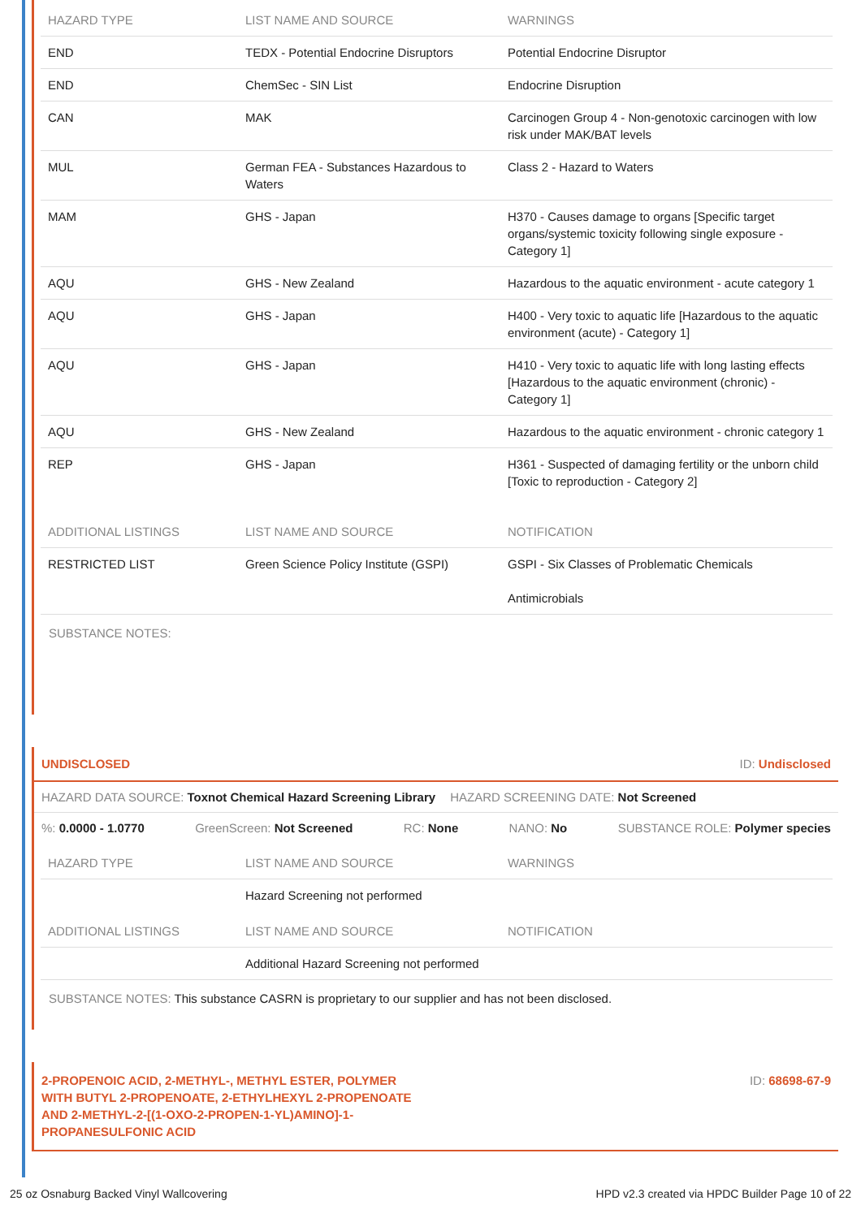| HAZARD TYPE | LIST NAME AND SOURCE | WARNINGS |
| --- | --- | --- |
| END | TEDX - Potential Endocrine Disruptors | Potential Endocrine Disruptor |
| END | ChemSec - SIN List | Endocrine Disruption |
| CAN | MAK | Carcinogen Group 4 - Non-genotoxic carcinogen with low risk under MAK/BAT levels |
| MUL | German FEA - Substances Hazardous to Waters | Class 2 - Hazard to Waters |
| MAM | GHS - Japan | H370 - Causes damage to organs [Specific target organs/systemic toxicity following single exposure - Category 1] |
| AQU | GHS - New Zealand | Hazardous to the aquatic environment - acute category 1 |
| AQU | GHS - Japan | H400 - Very toxic to aquatic life [Hazardous to the aquatic environment (acute) - Category 1] |
| AQU | GHS - Japan | H410 - Very toxic to aquatic life with long lasting effects [Hazardous to the aquatic environment (chronic) - Category 1] |
| AQU | GHS - New Zealand | Hazardous to the aquatic environment - chronic category 1 |
| REP | GHS - Japan | H361 - Suspected of damaging fertility or the unborn child [Toxic to reproduction - Category 2] |
| ADDITIONAL LISTINGS | LIST NAME AND SOURCE | NOTIFICATION |
| RESTRICTED LIST | Green Science Policy Institute (GSPI) | GSPI - Six Classes of Problematic Chemicals Antimicrobials |
SUBSTANCE NOTES:
UNDISCLOSED ID: Undisclosed
HAZARD DATA SOURCE: Toxnot Chemical Hazard Screening Library HAZARD SCREENING DATE: Not Screened
%: 0.0000 - 1.0770 GreenScreen: Not Screened RC: None NANO: No SUBSTANCE ROLE: Polymer species
| HAZARD TYPE | LIST NAME AND SOURCE | WARNINGS |
| --- | --- | --- |
| | Hazard Screening not performed | |
| ADDITIONAL LISTINGS | LIST NAME AND SOURCE | NOTIFICATION |
| | Additional Hazard Screening not performed | |
SUBSTANCE NOTES: This substance CASRN is proprietary to our supplier and has not been disclosed.
2-PROPENOIC ACID, 2-METHYL-, METHYL ESTER, POLYMER WITH BUTYL 2-PROPENOATE, 2-ETHYLHEXYL 2-PROPENOATE AND 2-METHYL-2-[(1-OXO-2-PROPEN-1-YL)AMINO]-1-PROPANESULFONIC ACID ID: 68698-67-9
25 oz Osnaburg Backed Vinyl Wallcovering HPD v2.3 created via HPDC Builder Page 10 of 22